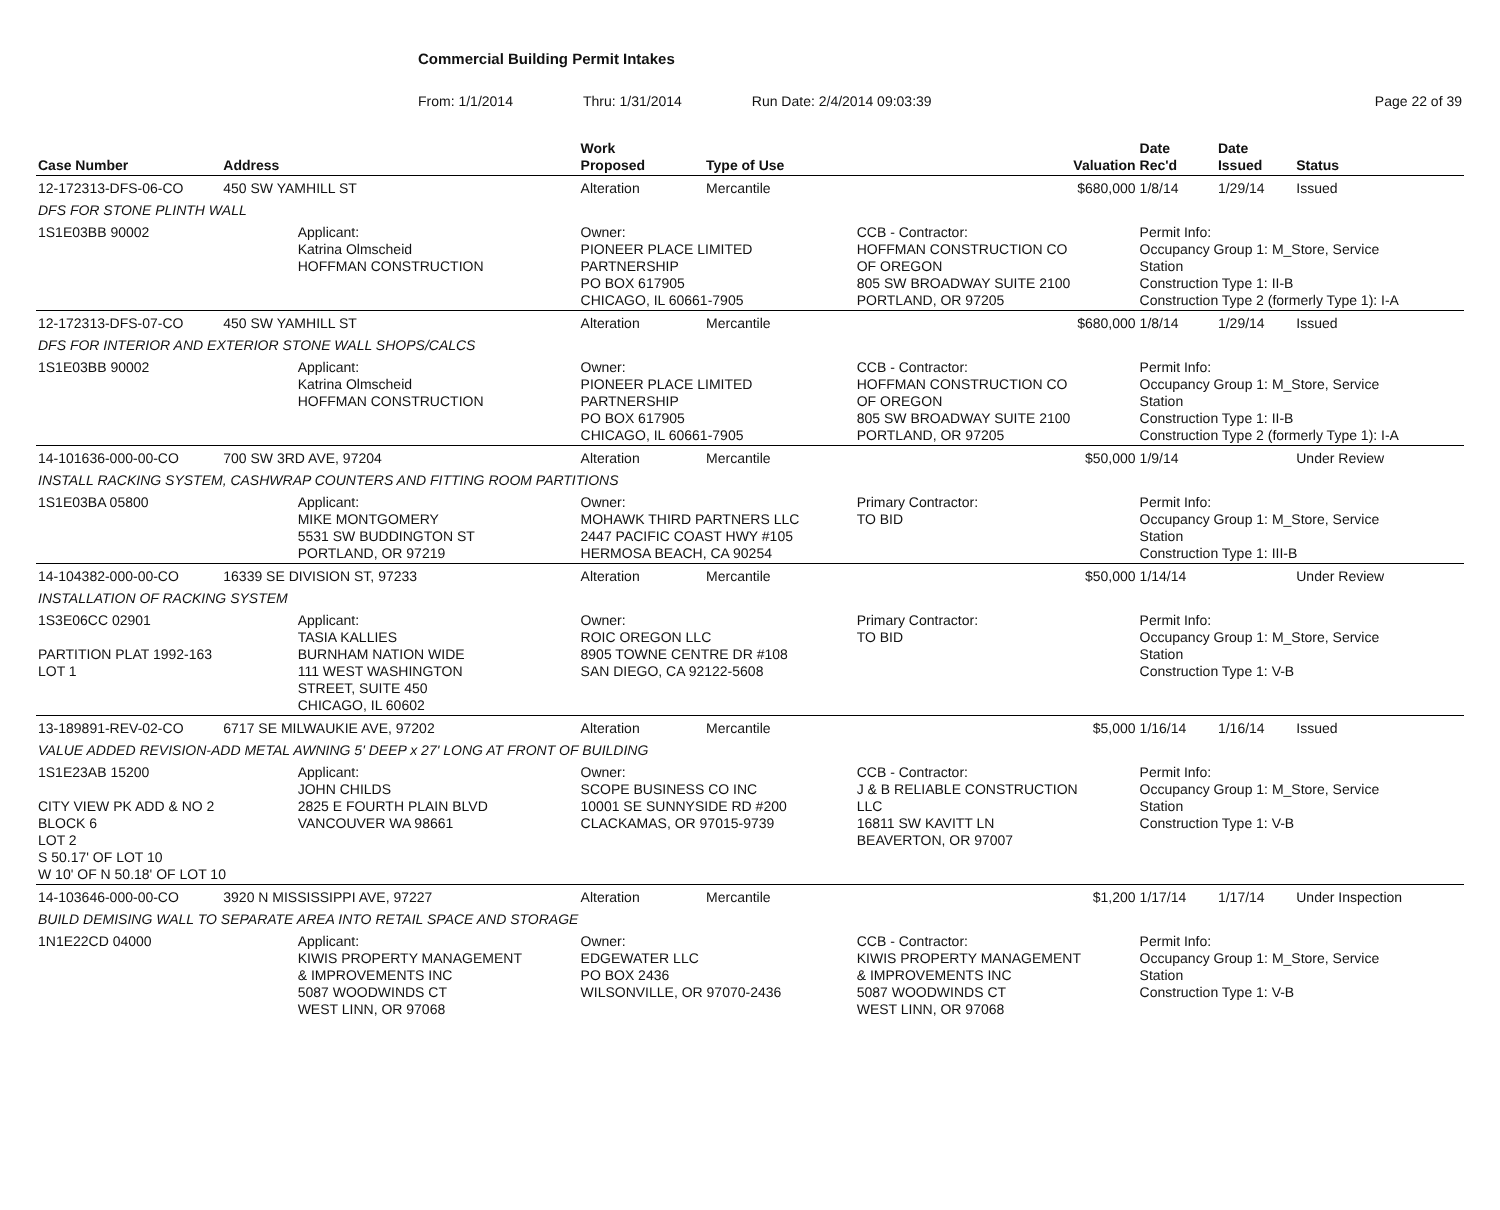Commercial Building Permit Intakes
From: 1/1/2014 Thru: 1/31/2014 Run Date: 2/4/2014 09:03:39 Page 22 of 39
| Case Number | Address | | Work Proposed | Type of Use | Valuation | Date Rec'd | Date Issued | Status |
| --- | --- | --- | --- | --- | --- | --- | --- | --- |
| 12-172313-DFS-06-CO | 450 SW YAMHILL ST | | Alteration | Mercantile | $680,000 | 1/8/14 | 1/29/14 | Issued |
| DFS FOR STONE PLINTH WALL | | | | | | | | |
| 1S1E03BB 90002 | | Applicant: Katrina Olmscheid HOFFMAN CONSTRUCTION | Owner: PIONEER PLACE LIMITED PARTNERSHIP PO BOX 617905 CHICAGO, IL 60661-7905 | | CCB - Contractor: HOFFMAN CONSTRUCTION CO OF OREGON 805 SW BROADWAY SUITE 2100 PORTLAND, OR 97205 | Permit Info: Occupancy Group 1: M_Store, Service Station Construction Type 1: II-B Construction Type 2 (formerly Type 1): I-A | | |
| 12-172313-DFS-07-CO | 450 SW YAMHILL ST | | Alteration | Mercantile | $680,000 | 1/8/14 | 1/29/14 | Issued |
| DFS FOR INTERIOR AND EXTERIOR STONE WALL SHOPS/CALCS | | | | | | | | |
| 1S1E03BB 90002 | | Applicant: Katrina Olmscheid HOFFMAN CONSTRUCTION | Owner: PIONEER PLACE LIMITED PARTNERSHIP PO BOX 617905 CHICAGO, IL 60661-7905 | | CCB - Contractor: HOFFMAN CONSTRUCTION CO OF OREGON 805 SW BROADWAY SUITE 2100 PORTLAND, OR 97205 | Permit Info: Occupancy Group 1: M_Store, Service Station Construction Type 1: II-B Construction Type 2 (formerly Type 1): I-A | | |
| 14-101636-000-00-CO | 700 SW 3RD AVE, 97204 | | Alteration | Mercantile | $50,000 | 1/9/14 | | Under Review |
| INSTALL RACKING SYSTEM, CASHWRAP COUNTERS AND FITTING ROOM PARTITIONS | | | | | | | | |
| 1S1E03BA 05800 | | Applicant: MIKE MONTGOMERY 5531 SW BUDDINGTON ST PORTLAND, OR 97219 | Owner: MOHAWK THIRD PARTNERS LLC 2447 PACIFIC COAST HWY #105 HERMOSA BEACH, CA 90254 | | Primary Contractor: TO BID | Permit Info: Occupancy Group 1: M_Store, Service Station Construction Type 1: III-B | | |
| 14-104382-000-00-CO | 16339 SE DIVISION ST, 97233 | | Alteration | Mercantile | $50,000 | 1/14/14 | | Under Review |
| INSTALLATION OF RACKING SYSTEM | | | | | | | | |
| 1S3E06CC 02901 PARTITION PLAT 1992-163 LOT 1 | | Applicant: TASIA KALLIES BURNHAM NATION WIDE 111 WEST WASHINGTON STREET, SUITE 450 CHICAGO, IL 60602 | Owner: ROIC OREGON LLC 8905 TOWNE CENTRE DR #108 SAN DIEGO, CA 92122-5608 | | Primary Contractor: TO BID | Permit Info: Occupancy Group 1: M_Store, Service Station Construction Type 1: V-B | | |
| 13-189891-REV-02-CO | 6717 SE MILWAUKIE AVE, 97202 | | Alteration | Mercantile | $5,000 | 1/16/14 | 1/16/14 | Issued |
| VALUE ADDED REVISION-ADD METAL AWNING 5' DEEP x 27' LONG AT FRONT OF BUILDING | | | | | | | | |
| 1S1E23AB 15200 CITY VIEW PK ADD & NO 2 BLOCK 6 LOT 2 S 50.17' OF LOT 10 W 10' OF N 50.18' OF LOT 10 | | Applicant: JOHN CHILDS 2825 E FOURTH PLAIN BLVD VANCOUVER WA 98661 | Owner: SCOPE BUSINESS CO INC 10001 SE SUNNYSIDE RD #200 CLACKAMAS, OR 97015-9739 | | CCB - Contractor: J & B RELIABLE CONSTRUCTION LLC 16811 SW KAVITT LN BEAVERTON, OR 97007 | Permit Info: Occupancy Group 1: M_Store, Service Station Construction Type 1: V-B | | |
| 14-103646-000-00-CO | 3920 N MISSISSIPPI AVE, 97227 | | Alteration | Mercantile | $1,200 | 1/17/14 | 1/17/14 | Under Inspection |
| BUILD DEMISING WALL TO SEPARATE AREA INTO RETAIL SPACE AND STORAGE | | | | | | | | |
| 1N1E22CD 04000 | | Applicant: KIWIS PROPERTY MANAGEMENT & IMPROVEMENTS INC 5087 WOODWINDS CT WEST LINN, OR 97068 | Owner: EDGEWATER LLC PO BOX 2436 WILSONVILLE, OR 97070-2436 | | CCB - Contractor: KIWIS PROPERTY MANAGEMENT & IMPROVEMENTS INC 5087 WOODWINDS CT WEST LINN, OR 97068 | Permit Info: Occupancy Group 1: M_Store, Service Station Construction Type 1: V-B | | |